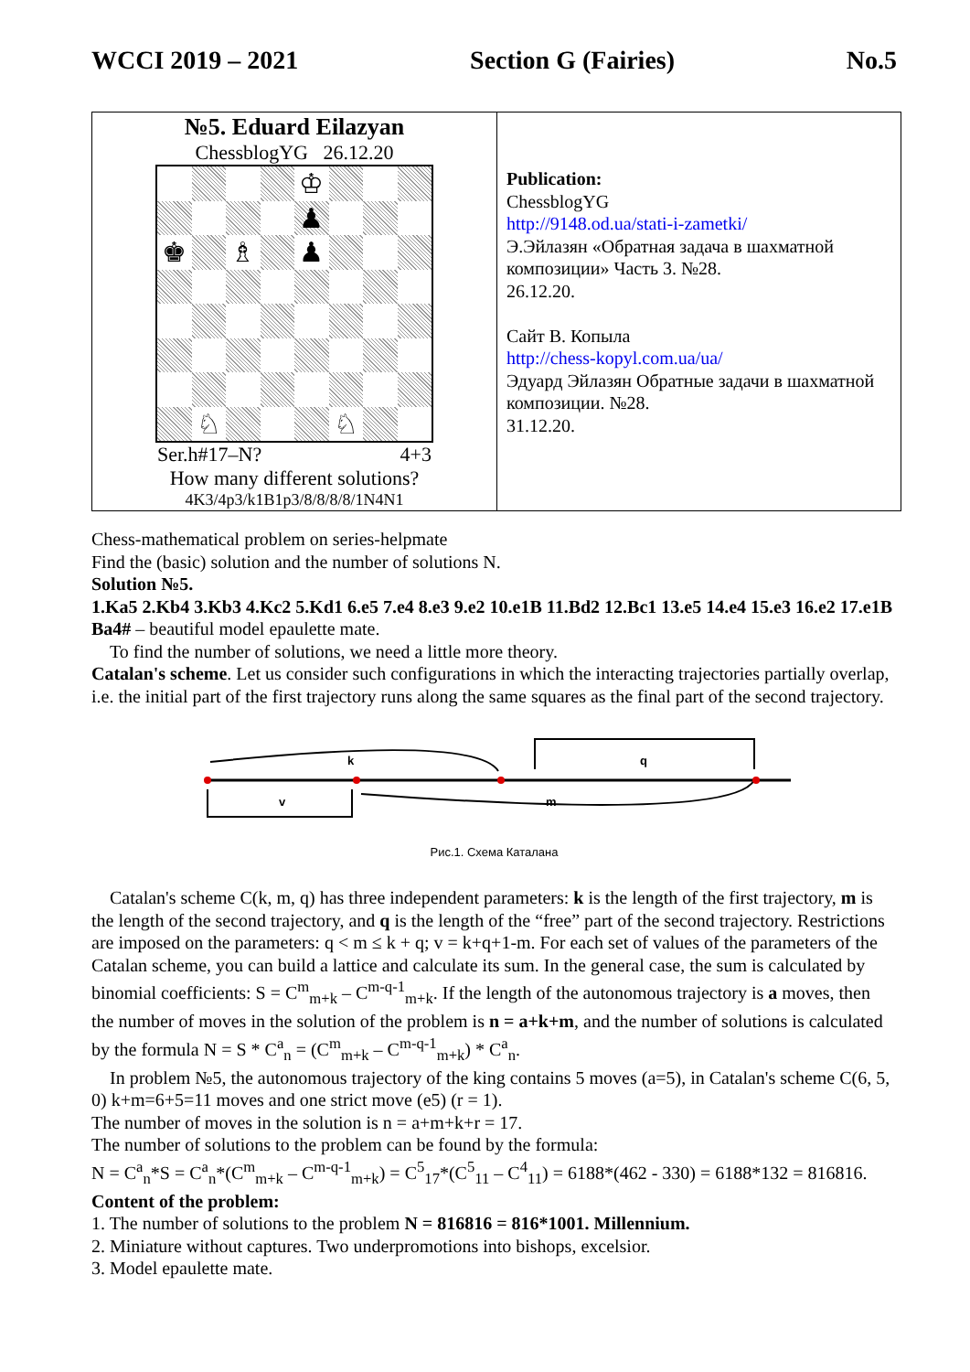WCCI 2019 – 2021 Section G (Fairies) No.5
| №5. Eduard Eilazyan ChessblogYG 26.12.20 ♔ ♟ ♚ ♗ ♟ ♘ ♘ Ser.h#17–N? 4+3 How many different solutions? 4K3/4p3/k1B1p3/8/8/8/8/1N4N1 | Publication: ChessblogYG http://9148.od.ua/stati-i-zametki/ Э.Эйлазян «Обратная задача в шахматной композиции» Часть 3. №28. 26.12.20. Сайт В. Копыла http://chess-kopyl.com.ua/ua/ Эдуард Эйлазян Обратные задачи в шахматной композиции. №28. 31.12.20. |
Chess-mathematical problem on series-helpmate
Find the (basic) solution and the number of solutions N.
Solution №5.
1.Ka5 2.Kb4 3.Kb3 4.Kc2 5.Kd1 6.e5 7.e4 8.e3 9.e2 10.e1B 11.Bd2 12.Bc1 13.e5 14.e4 15.e3 16.e2 17.e1B Ba4# – beautiful model epaulette mate.
To find the number of solutions, we need a little more theory.
Catalan's scheme. Let us consider such configurations in which the interacting trajectories partially overlap, i.e. the initial part of the first trajectory runs along the same squares as the final part of the second trajectory.
k
q
v
m
Рис.1. Схема Каталана
Catalan's scheme C(k, m, q) has three independent parameters: k is the length of the first trajectory, m is the length of the second trajectory, and q is the length of the “free” part of the second trajectory. Restrictions are imposed on the parameters: q < m ≤ k + q; v = k+q+1-m. For each set of values of the parameters of the Catalan scheme, you can build a lattice and calculate its sum. In the general case, the sum is calculated by binomial coefficients: S = C<sup>m</sup><sub>m+k</sub> – C<sup>m-q-1</sup><sub>m+k</sub>. If the length of the autonomous trajectory is a moves, then the number of moves in the solution of the problem is n = a+k+m, and the number of solutions is calculated by the formula N = S * C<sup>a</sup><sub>n</sub> = (C<sup>m</sup><sub>m+k</sub> – C<sup>m-q-1</sup><sub>m+k</sub>) * C<sup>a</sup><sub>n</sub>.
In problem №5, the autonomous trajectory of the king contains 5 moves (a=5), in Catalan's scheme C(6, 5, 0) k+m=6+5=11 moves and one strict move (e5) (r = 1).
The number of moves in the solution is n = a+m+k+r = 17.
The number of solutions to the problem can be found by the formula:
N = C<sup>a</sup><sub>n</sub>*S = C<sup>a</sup><sub>n</sub>*(C<sup>m</sup><sub>m+k</sub> – C<sup>m-q-1</sup><sub>m+k</sub>) = C<sup>5</sup><sub>17</sub>*(C<sup>5</sup><sub>11</sub> – C<sup>4</sup><sub>11</sub>) = 6188*(462 - 330) = 6188*132 = 816816.
Content of the problem:
1. The number of solutions to the problem N = 816816 = 816*1001. Millennium.
2. Miniature without captures. Two underpromotions into bishops, excelsior.
3. Model epaulette mate.